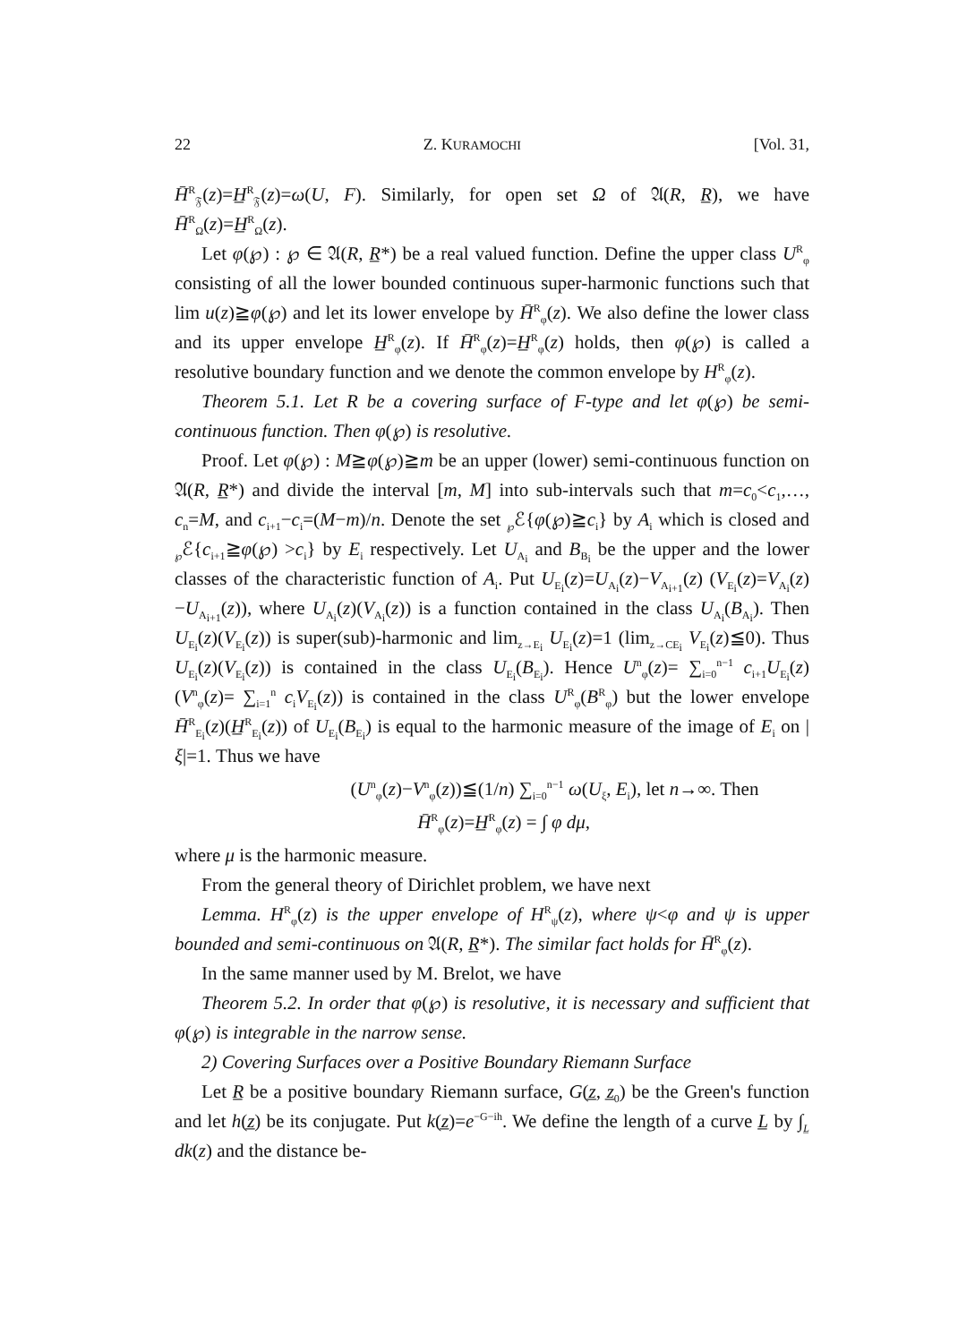22 Z. KURAMOCHI [Vol. 31,
H̄<sup>R</sup><sub>𝔉</sub>(z)=H̲<sup>R</sup><sub>𝔉</sub>(z)=ω(U, F). Similarly, for open set Ω of 𝔄(R, R̲), we have H̄<sup>R</sup><sub>Ω</sub>(z)=H̲<sup>R</sup><sub>Ω</sub>(z).
Let φ(℘) : ℘ ∈ 𝔄(R, R̲*) be a real valued function. Define the upper class U<sup>R</sup><sub>φ</sub> consisting of all the lower bounded continuous super-harmonic functions such that lim u(z)≧φ(℘) and let its lower envelope by H̄<sup>R</sup><sub>φ</sub>(z). We also define the lower class and its upper envelope H̲<sup>R</sup><sub>φ</sub>(z). If H̄<sup>R</sup><sub>φ</sub>(z)=H̲<sup>R</sup><sub>φ</sub>(z) holds, then φ(℘) is called a resolutive boundary function and we denote the common envelope by H<sup>R</sup><sub>φ</sub>(z).
Theorem 5.1. Let R be a covering surface of F-type and let φ(℘) be semi-continuous function. Then φ(℘) is resolutive.
Proof. Let φ(℘) : M≧φ(℘)≧m be an upper (lower) semi-continuous function on 𝔄(R, R̲*) and divide the interval [m, M] into sub-intervals such that m=c<sub>0</sub><c<sub>1</sub>,…, c<sub>n</sub>=M, and c<sub>i+1</sub>−c<sub>i</sub>=(M−m)/n. Denote the set <sub>℘</sub>ℰ{φ(℘)≧c<sub>i</sub>} by A<sub>i</sub> which is closed and <sub>℘</sub>ℰ{c<sub>i+1</sub>≧φ(℘) >c<sub>i</sub>} by E<sub>i</sub> respectively. Let U<sub>A<sub>i</sub></sub> and B<sub>B<sub>i</sub></sub> be the upper and the lower classes of the characteristic function of A<sub>i</sub>. Put U<sub>E<sub>i</sub></sub>(z)=U<sub>A<sub>i</sub></sub>(z)−V<sub>A<sub>i+1</sub></sub>(z) (V<sub>E<sub>i</sub></sub>(z)=V<sub>A<sub>i</sub></sub>(z)−U<sub>A<sub>i+1</sub></sub>(z)), where U<sub>A<sub>i</sub></sub>(z)(V<sub>A<sub>i</sub></sub>(z)) is a function contained in the class U<sub>A<sub>i</sub></sub>(B<sub>A<sub>i</sub></sub>). Then U<sub>E<sub>i</sub></sub>(z)(V<sub>E<sub>i</sub></sub>(z)) is super(sub)-harmonic and lim<sub>z→E<sub>i</sub></sub> U<sub>E<sub>i</sub></sub>(z)=1 (lim<sub>z→CE<sub>i</sub></sub> V<sub>E<sub>i</sub></sub>(z)≦0). Thus U<sub>E<sub>i</sub></sub>(z)(V<sub>E<sub>i</sub></sub>(z)) is contained in the class U<sub>E<sub>i</sub></sub>(B<sub>E<sub>i</sub></sub>). Hence U<sup>n</sup><sub>φ</sub>(z)= ∑<sub>i=0</sub><sup>n−1</sup> c<sub>i+1</sub>U<sub>E<sub>i</sub></sub>(z) (V<sup>n</sup><sub>φ</sub>(z)= ∑<sub>i=1</sub><sup>n</sup> c<sub>i</sub>V<sub>E<sub>i</sub></sub>(z)) is contained in the class U<sup>R</sup><sub>φ</sub>(B<sup>R</sup><sub>φ</sub>) but the lower envelope H̄<sup>R</sup><sub>E<sub>i</sub></sub>(z)(H̲<sup>R</sup><sub>E<sub>i</sub></sub>(z)) of U<sub>E<sub>i</sub></sub>(B<sub>E<sub>i</sub></sub>) is equal to the harmonic measure of the image of E<sub>i</sub> on |ξ|=1. Thus we have
(U<sup>n</sup><sub>φ</sub>(z)−V<sup>n</sup><sub>φ</sub>(z))≦(1/n) ∑<sub>i=0</sub><sup>n−1</sup> ω(U<sub>ξ</sub>, E<sub>i</sub>), let n→∞. Then
H̄<sup>R</sup><sub>φ</sub>(z)=H̲<sup>R</sup><sub>φ</sub>(z) = ∫ φ dμ,
where μ is the harmonic measure.
From the general theory of Dirichlet problem, we have next
Lemma. H<sup>R</sup><sub>φ</sub>(z) is the upper envelope of H<sup>R</sup><sub>ψ</sub>(z), where ψ<φ and ψ is upper bounded and semi-continuous on 𝔄(R, R̲*). The similar fact holds for H̄<sup>R</sup><sub>φ</sub>(z).
In the same manner used by M. Brelot, we have
Theorem 5.2. In order that φ(℘) is resolutive, it is necessary and sufficient that φ(℘) is integrable in the narrow sense.
2) Covering Surfaces over a Positive Boundary Riemann Surface
Let R̲ be a positive boundary Riemann surface, G(z̲, z̲<sub>0</sub>) be the Green's function and let h(z̲) be its conjugate. Put k(z̲)=e<sup>−G−ih</sup>. We define the length of a curve L̲ by ∫<sub>L̲</sub> dk(z) and the distance be-